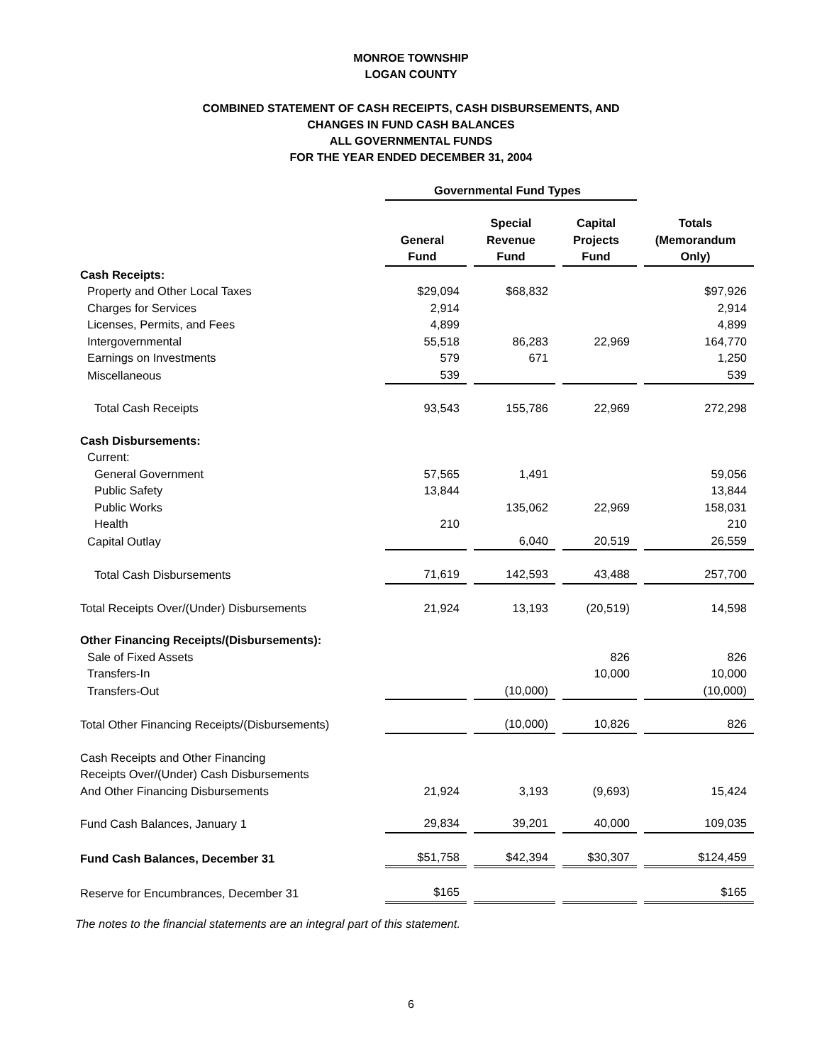MONROE TOWNSHIP
LOGAN COUNTY
COMBINED STATEMENT OF CASH RECEIPTS, CASH DISBURSEMENTS, AND
CHANGES IN FUND CASH BALANCES
ALL GOVERNMENTAL FUNDS
FOR THE YEAR ENDED DECEMBER 31, 2004
| | Governmental Fund Types | | | |
| --- | --- | --- | --- | --- |
| | General Fund | Special Revenue Fund | Capital Projects Fund | Totals (Memorandum Only) |
| Cash Receipts: | | | | |
| Property and Other Local Taxes | $29,094 | $68,832 | | $97,926 |
| Charges for Services | 2,914 | | | 2,914 |
| Licenses, Permits, and Fees | 4,899 | | | 4,899 |
| Intergovernmental | 55,518 | 86,283 | 22,969 | 164,770 |
| Earnings on Investments | 579 | 671 | | 1,250 |
| Miscellaneous | 539 | | | 539 |
| Total Cash Receipts | 93,543 | 155,786 | 22,969 | 272,298 |
| Cash Disbursements: | | | | |
| Current: | | | | |
| General Government | 57,565 | 1,491 | | 59,056 |
| Public Safety | 13,844 | | | 13,844 |
| Public Works | | 135,062 | 22,969 | 158,031 |
| Health | 210 | | | 210 |
| Capital Outlay | | 6,040 | 20,519 | 26,559 |
| Total Cash Disbursements | 71,619 | 142,593 | 43,488 | 257,700 |
| Total Receipts Over/(Under) Disbursements | 21,924 | 13,193 | (20,519) | 14,598 |
| Other Financing Receipts/(Disbursements): | | | | |
| Sale of Fixed Assets | | | 826 | 826 |
| Transfers-In | | | 10,000 | 10,000 |
| Transfers-Out | | (10,000) | | (10,000) |
| Total Other Financing Receipts/(Disbursements) | | (10,000) | 10,826 | 826 |
| Cash Receipts and Other Financing Receipts Over/(Under) Cash Disbursements And Other Financing Disbursements | 21,924 | 3,193 | (9,693) | 15,424 |
| Fund Cash Balances, January 1 | 29,834 | 39,201 | 40,000 | 109,035 |
| Fund Cash Balances, December 31 | $51,758 | $42,394 | $30,307 | $124,459 |
| Reserve for Encumbrances, December 31 | $165 | | | $165 |
The notes to the financial statements are an integral part of this statement.
6